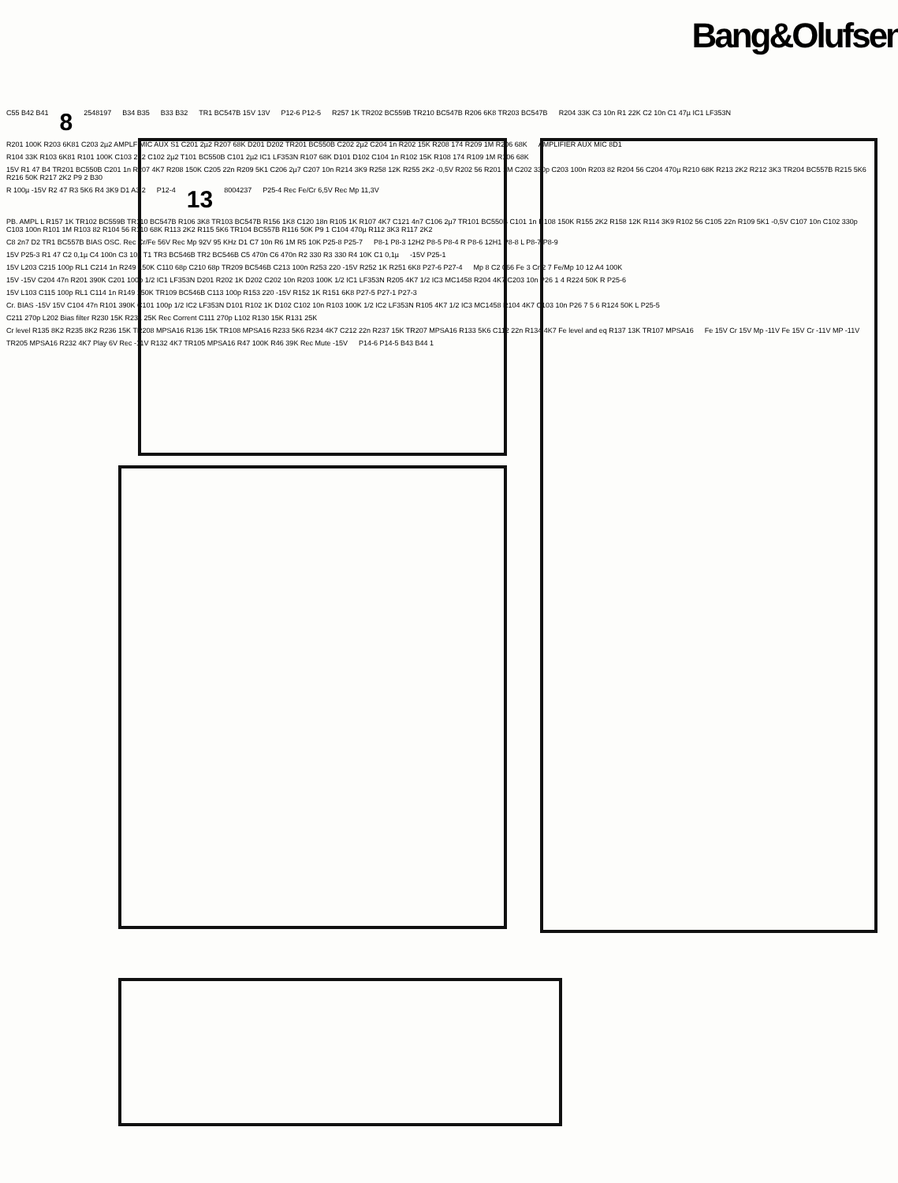Bang&Olufsen
C55 B42 B41 8 2548197 B34 B35 B33 B32 TR1 BC547B 15V 13V P12-6 P12-5 R257 1K TR202 BC559B TR210 BC547B R206 6K8 TR203 BC547B R204 33K C3 10n R1 22K C2 10n C1 47µ IC1 LF353N R201 100K R203 6K81 C203 2µ2 AMPLF MIC AUX S1 C201 2µ2 R207 68K D201 D202 TR201 BC550B C202 2µ2 C204 1n R202 15K R208 174 R209 1M R206 68K AMPLIFIER AUX MIC 8D1 R104 33K R103 6K81 R101 100K C103 2µ2 C102 2µ2 T101 BC550B C101 2µ2 IC1 LF353N R107 68K D101 D102 C104 1n R102 15K R108 174 R109 1M R106 68K 15V R1 47 B4 TR201 BC550B C201 1n R207 4K7 R208 150K C205 22n R209 5K1 C206 2µ7 C207 10n R214 3K9 R258 12K R255 2K2 -0,5V R202 56 R201 1M C202 330p C203 100n R203 82 R204 56 C204 470µ R210 68K R213 2K2 R212 3K3 TR204 BC557B R215 5K6 R216 50K R217 2K2 P9 2 B30 R 100µ -15V R2 47 R3 5K6 R4 3K9 D1 A3 2 P12-4 13 8004237 P25-4 Rec Fe/Cr 6,5V Rec Mp 11,3V PB. AMPL L R157 1K TR102 BC559B TR110 BC547B R106 3K8 TR103 BC547B R156 1K8 C120 18n R105 1K R107 4K7 C121 4n7 C106 2µ7 TR101 BC550B C101 1n R108 150K R155 2K2 R158 12K R114 3K9 R102 56 C105 22n R109 5K1 -0,5V C107 10n C102 330p C103 100n R101 1M R103 82 R104 56 R110 68K R113 2K2 R115 5K6 TR104 BC557B R116 50K P9 1 C104 470µ R112 3K3 R117 2K2 C8 2n7 D2 TR1 BC557B BIAS OSC. Rec Cr/Fe 56V Rec Mp 92V 95 KHz D1 C7 10n R6 1M R5 10K P25-8 P25-7 P8-1 P8-3 12H2 P8-5 P8-4 R P8-6 12H1 P8-8 L P8-7 P8-9 15V P25-3 R1 47 C2 0,1µ C4 100n C3 10µ T1 TR3 BC546B TR2 BC546B C5 470n C6 470n R2 330 R3 330 R4 10K C1 0,1µ -15V P25-1 15V L203 C215 100p RL1 C214 1n R249 150K C110 68p C210 68p TR209 BC546B C213 100n R253 220 -15V R252 1K R251 6K8 P27-6 P27-4 Mp 8 C2 066 Fe 3 Cr 2 7 Fe/Mp 10 12 A4 100K 15V -15V C204 47n R201 390K C201 100p 1/2 IC1 LF353N D201 R202 1K D202 C202 10n R203 100K 1/2 IC1 LF353N R205 4K7 1/2 IC3 MC1458 R204 4K7 C203 10n P26 1 4 R224 50K R P25-6 15V L103 C115 100p RL1 C114 1n R149 150K TR109 BC546B C113 100p R153 220 -15V R152 1K R151 6K8 P27-5 P27-1 P27-3 Cr. BIAS -15V 15V C104 47n R101 390K C101 100p 1/2 IC2 LF353N D101 R102 1K D102 C102 10n R103 100K 1/2 IC2 LF353N R105 4K7 1/2 IC3 MC1458 R104 4K7 C103 10n P26 7 5 6 R124 50K L P25-5 C211 270p L202 Bias filter R230 15K R231 25K Rec Corrent C111 270p L102 R130 15K R131 25K Cr level R135 8K2 R235 8K2 R236 15K TR208 MPSA16 R136 15K TR108 MPSA16 R233 5K6 R234 4K7 C212 22n R237 15K TR207 MPSA16 R133 5K6 C112 22n R134 4K7 Fe level and eq R137 13K TR107 MPSA16 Fe 15V Cr 15V Mp -11V Fe 15V Cr -11V MP -11V TR205 MPSA16 R232 4K7 Play 6V Rec -11V R132 4K7 TR105 MPSA16 R47 100K R46 39K Rec Mute -15V P14-6 P14-5 B43 B44 1